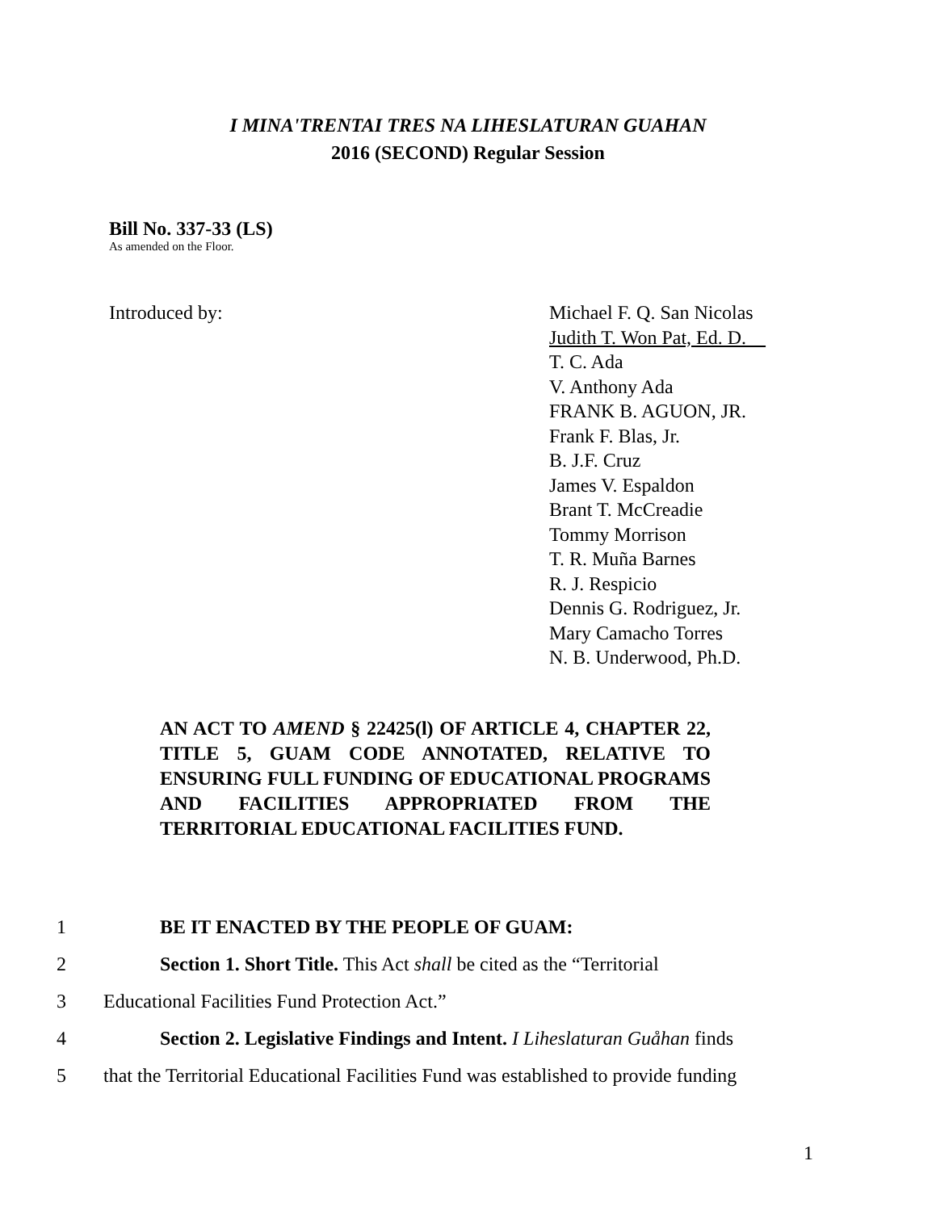I MINA'TRENTAI TRES NA LIHESLATURAN GUAHAN
2016 (SECOND) Regular Session
Bill No. 337-33 (LS)
As amended on the Floor.
Introduced by: Michael F. Q. San Nicolas
Judith T. Won Pat, Ed. D.
T. C. Ada
V. Anthony Ada
FRANK B. AGUON, JR.
Frank F. Blas, Jr.
B. J.F. Cruz
James V. Espaldon
Brant T. McCreadie
Tommy Morrison
T. R. Muña Barnes
R. J. Respicio
Dennis G. Rodriguez, Jr.
Mary Camacho Torres
N. B. Underwood, Ph.D.
AN ACT TO AMEND § 22425(l) OF ARTICLE 4, CHAPTER 22, TITLE 5, GUAM CODE ANNOTATED, RELATIVE TO ENSURING FULL FUNDING OF EDUCATIONAL PROGRAMS AND FACILITIES APPROPRIATED FROM THE TERRITORIAL EDUCATIONAL FACILITIES FUND.
1 BE IT ENACTED BY THE PEOPLE OF GUAM:
2 Section 1. Short Title. This Act shall be cited as the “Territorial
3 Educational Facilities Fund Protection Act.”
4 Section 2. Legislative Findings and Intent. I Liheslaturan Guåhan finds
5 that the Territorial Educational Facilities Fund was established to provide funding
1